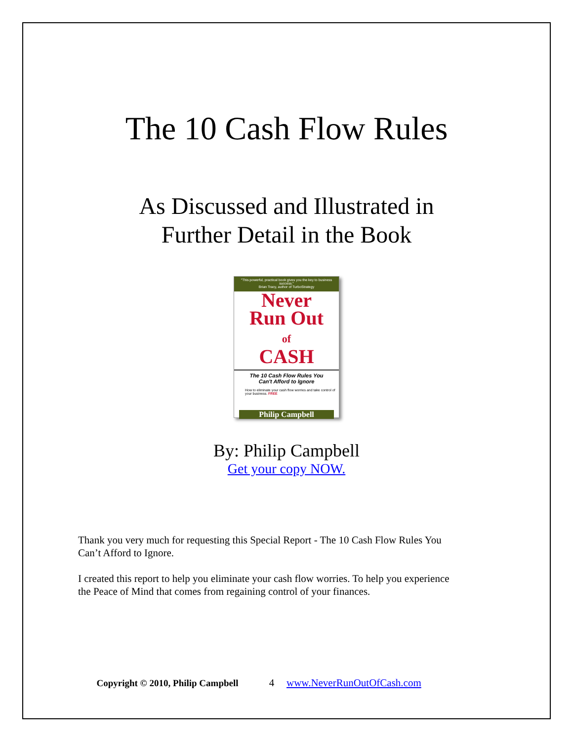The 10 Cash Flow Rules
As Discussed and Illustrated in
Further Detail in the Book
"This powerful, practical book gives you the key to business success."
Brian Tracy, author of TurboStrategy
Never
Run Out
of
CASH
The 10 Cash Flow Rules You
Can't Afford to Ignore
How to eliminate your cash flow worries and take control of your business. FREE
Philip Campbell
By: Philip Campbell
Get your copy NOW.
Thank you very much for requesting this Special Report - The 10 Cash Flow Rules You Can’t Afford to Ignore.
I created this report to help you eliminate your cash flow worries. To help you experience the Peace of Mind that comes from regaining control of your finances.
Copyright © 2010, Philip Campbell 4 www.NeverRunOutOfCash.com